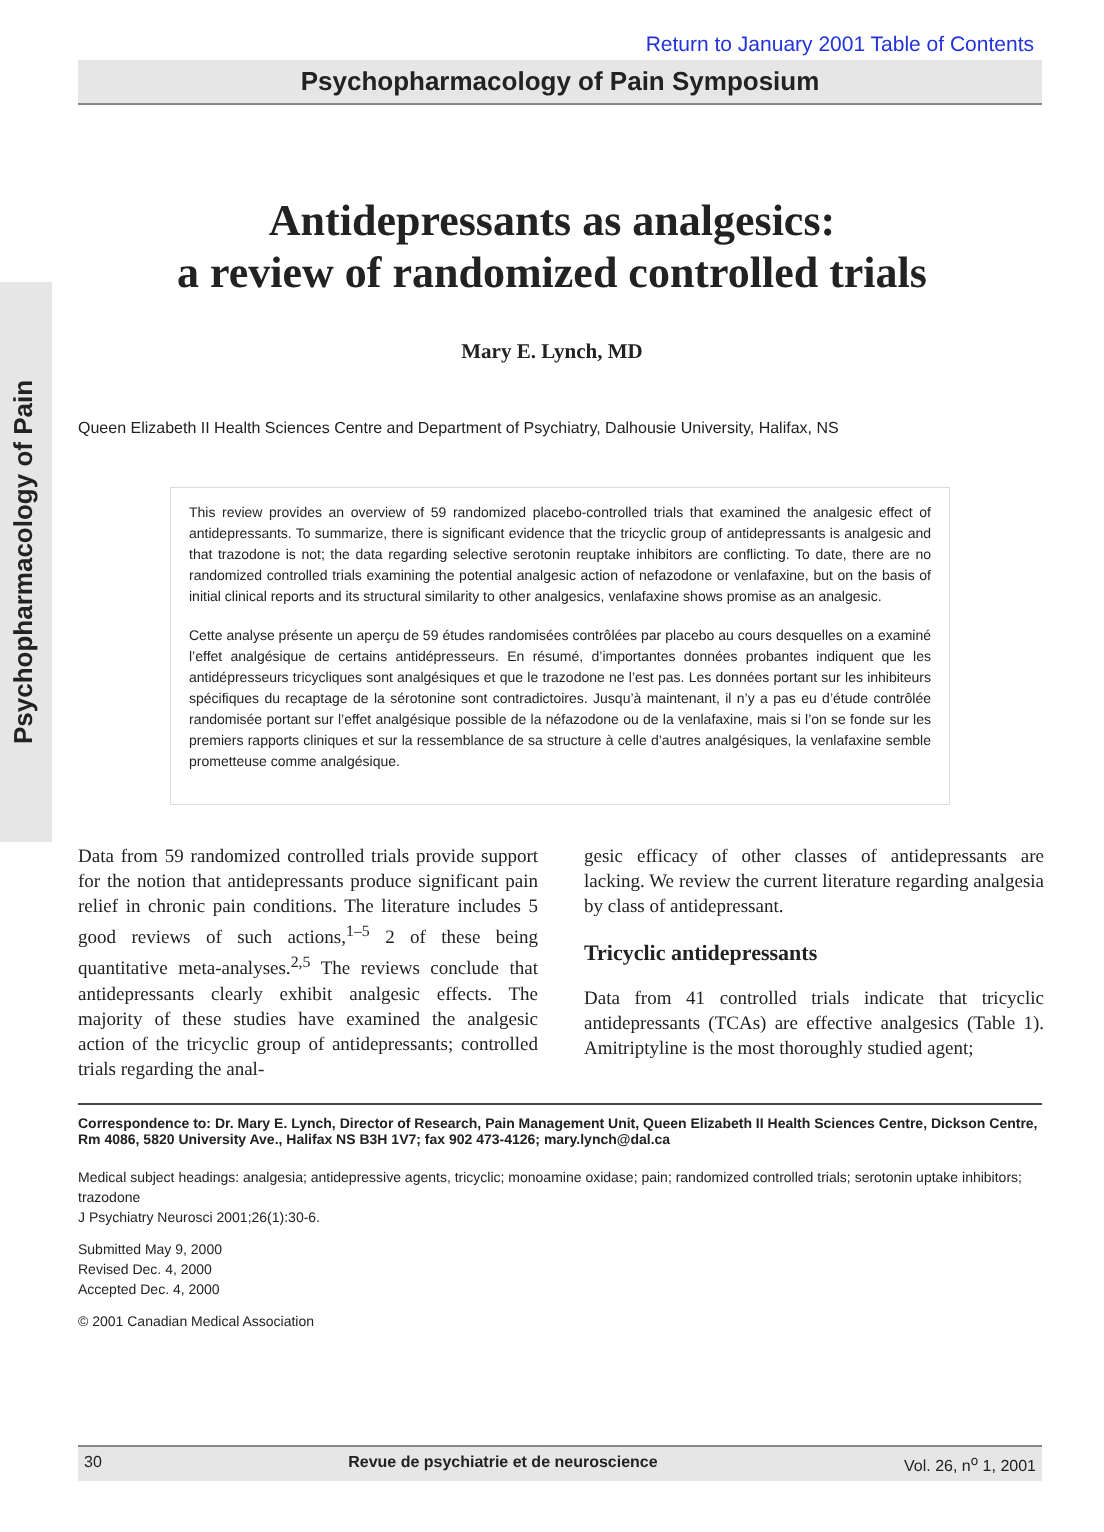Psychopharmacology of Pain
Return to January 2001 Table of Contents
Psychopharmacology of Pain Symposium
Antidepressants as analgesics:
a review of randomized controlled trials
Mary E. Lynch, MD
Queen Elizabeth II Health Sciences Centre and Department of Psychiatry, Dalhousie University, Halifax, NS
This review provides an overview of 59 randomized placebo-controlled trials that examined the analgesic effect of antidepressants. To summarize, there is significant evidence that the tricyclic group of antidepressants is analgesic and that trazodone is not; the data regarding selective serotonin reuptake inhibitors are conflicting. To date, there are no randomized controlled trials examining the potential analgesic action of nefazodone or venlafaxine, but on the basis of initial clinical reports and its structural similarity to other analgesics, venlafaxine shows promise as an analgesic.
Cette analyse présente un aperçu de 59 études randomisées contrôlées par placebo au cours desquelles on a examiné l’effet analgésique de certains antidépresseurs. En résumé, d’importantes données probantes indiquent que les antidépresseurs tricycliques sont analgésiques et que le trazodone ne l’est pas. Les données portant sur les inhibiteurs spécifiques du recaptage de la sérotonine sont contradictoires. Jusqu’à maintenant, il n’y a pas eu d’étude contrôlée randomisée portant sur l’effet analgésique possible de la néfazodone ou de la venlafaxine, mais si l’on se fonde sur les premiers rapports cliniques et sur la ressemblance de sa structure à celle d’autres analgésiques, la venlafaxine semble prometteuse comme analgésique.
Data from 59 randomized controlled trials provide support for the notion that antidepressants produce significant pain relief in chronic pain conditions. The literature includes 5 good reviews of such actions,<sup>1–5</sup> 2 of these being quantitative meta-analyses.<sup>2,5</sup> The reviews conclude that antidepressants clearly exhibit analgesic effects. The majority of these studies have examined the analgesic action of the tricyclic group of antidepressants; controlled trials regarding the anal-
gesic efficacy of other classes of antidepressants are lacking. We review the current literature regarding analgesia by class of antidepressant.
Tricyclic antidepressants
Data from 41 controlled trials indicate that tricyclic antidepressants (TCAs) are effective analgesics (Table 1). Amitriptyline is the most thoroughly studied agent;
Correspondence to: Dr. Mary E. Lynch, Director of Research, Pain Management Unit, Queen Elizabeth II Health Sciences Centre, Dickson Centre, Rm 4086, 5820 University Ave., Halifax NS B3H 1V7; fax 902 473-4126; mary.lynch@dal.ca
Medical subject headings: analgesia; antidepressive agents, tricyclic; monoamine oxidase; pain; randomized controlled trials; serotonin uptake inhibitors; trazodone
J Psychiatry Neurosci 2001;26(1):30-6.
Submitted May 9, 2000
Revised Dec. 4, 2000
Accepted Dec. 4, 2000
© 2001 Canadian Medical Association
30 Revue de psychiatrie et de neuroscience Vol. 26, n<sup>o</sup> 1, 2001